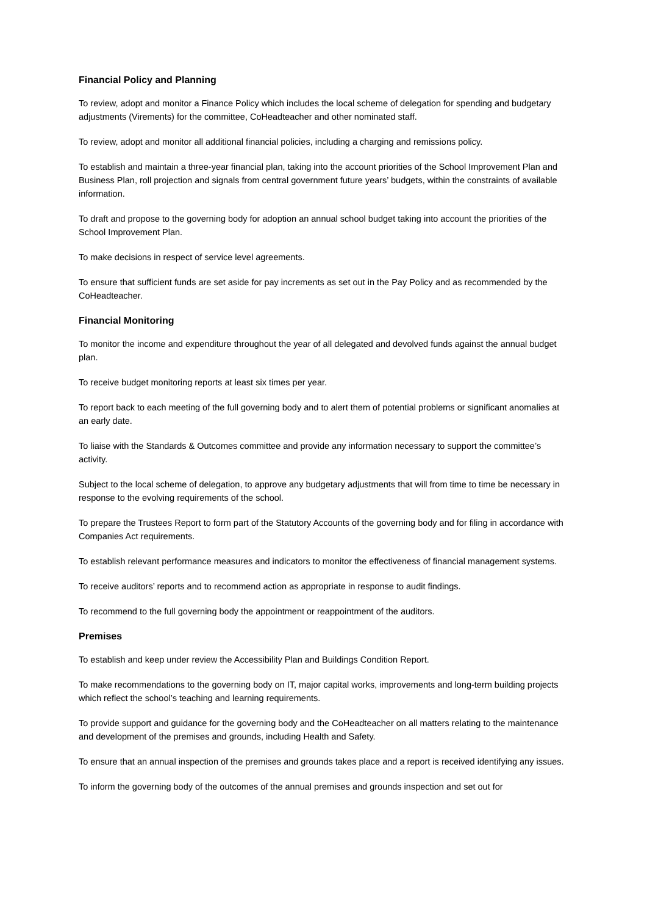Financial Policy and Planning
To review, adopt and monitor a Finance Policy which includes the local scheme of delegation for spending and budgetary adjustments (Virements) for the committee, CoHeadteacher and other nominated staff.
To review, adopt and monitor all additional financial policies, including a charging and remissions policy.
To establish and maintain a three-year financial plan, taking into the account priorities of the School Improvement Plan and Business Plan, roll projection and signals from central government future years’ budgets, within the constraints of available information.
To draft and propose to the governing body for adoption an annual school budget taking into account the priorities of the School Improvement Plan.
To make decisions in respect of service level agreements.
To ensure that sufficient funds are set aside for pay increments as set out in the Pay Policy and as recommended by the CoHeadteacher.
Financial Monitoring
To monitor the income and expenditure throughout the year of all delegated and devolved funds against the annual budget plan.
To receive budget monitoring reports at least six times per year.
To report back to each meeting of the full governing body and to alert them of potential problems or significant anomalies at an early date.
To liaise with the Standards & Outcomes committee and provide any information necessary to support the committee’s activity.
Subject to the local scheme of delegation, to approve any budgetary adjustments that will from time to time be necessary in response to the evolving requirements of the school.
To prepare the Trustees Report to form part of the Statutory Accounts of the governing body and for filing in accordance with Companies Act requirements.
To establish relevant performance measures and indicators to monitor the effectiveness of financial management systems.
To receive auditors’ reports and to recommend action as appropriate in response to audit findings.
To recommend to the full governing body the appointment or reappointment of the auditors.
Premises
To establish and keep under review the Accessibility Plan and Buildings Condition Report.
To make recommendations to the governing body on IT, major capital works, improvements and long-term building projects which reflect the school’s teaching and learning requirements.
To provide support and guidance for the governing body and the CoHeadteacher on all matters relating to the maintenance and development of the premises and grounds, including Health and Safety.
To ensure that an annual inspection of the premises and grounds takes place and a report is received identifying any issues.
To inform the governing body of the outcomes of the annual premises and grounds inspection and set out for